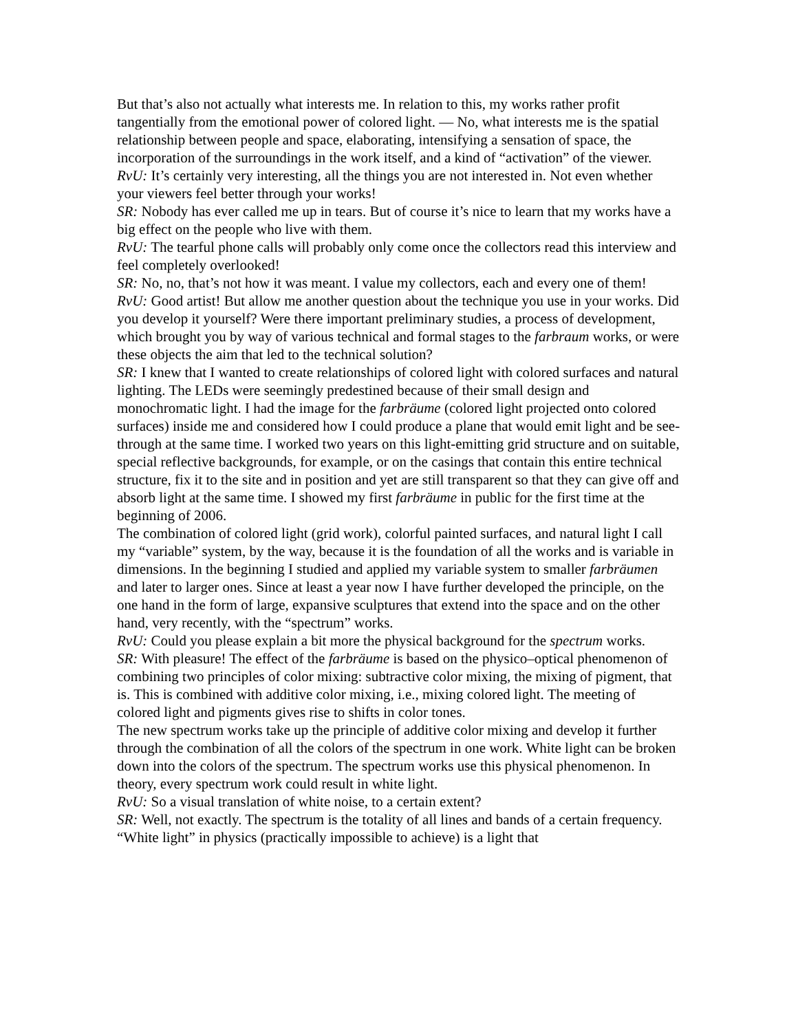But that’s also not actually what interests me. In relation to this, my works rather profit tangentially from the emotional power of colored light. — No, what interests me is the spatial relationship between people and space, elaborating, intensifying a sensation of space, the incorporation of the surroundings in the work itself, and a kind of “activation” of the viewer.
RvU: It’s certainly very interesting, all the things you are not interested in. Not even whether your viewers feel better through your works!
SR: Nobody has ever called me up in tears. But of course it’s nice to learn that my works have a big effect on the people who live with them.
RvU: The tearful phone calls will probably only come once the collectors read this interview and feel completely overlooked!
SR: No, no, that’s not how it was meant. I value my collectors, each and every one of them!
RvU: Good artist! But allow me another question about the technique you use in your works. Did you develop it yourself? Were there important preliminary studies, a process of development, which brought you by way of various technical and formal stages to the farbraum works, or were these objects the aim that led to the technical solution?
SR: I knew that I wanted to create relationships of colored light with colored surfaces and natural lighting. The LEDs were seemingly predestined because of their small design and monochromatic light. I had the image for the farbräume (colored light projected onto colored surfaces) inside me and considered how I could produce a plane that would emit light and be see-through at the same time. I worked two years on this light-emitting grid structure and on suitable, special reflective backgrounds, for example, or on the casings that contain this entire technical structure, fix it to the site and in position and yet are still transparent so that they can give off and absorb light at the same time. I showed my first farbräume in public for the first time at the beginning of 2006.
The combination of colored light (grid work), colorful painted surfaces, and natural light I call my “variable” system, by the way, because it is the foundation of all the works and is variable in dimensions. In the beginning I studied and applied my variable system to smaller farbräumen and later to larger ones. Since at least a year now I have further developed the principle, on the one hand in the form of large, expansive sculptures that extend into the space and on the other hand, very recently, with the “spectrum” works.
RvU: Could you please explain a bit more the physical background for the spectrum works.
SR: With pleasure! The effect of the farbräume is based on the physico–optical phenomenon of combining two principles of color mixing: subtractive color mixing, the mixing of pigment, that is. This is combined with additive color mixing, i.e., mixing colored light. The meeting of colored light and pigments gives rise to shifts in color tones.
The new spectrum works take up the principle of additive color mixing and develop it further through the combination of all the colors of the spectrum in one work. White light can be broken down into the colors of the spectrum. The spectrum works use this physical phenomenon. In theory, every spectrum work could result in white light.
RvU: So a visual translation of white noise, to a certain extent?
SR: Well, not exactly. The spectrum is the totality of all lines and bands of a certain frequency. “White light” in physics (practically impossible to achieve) is a light that